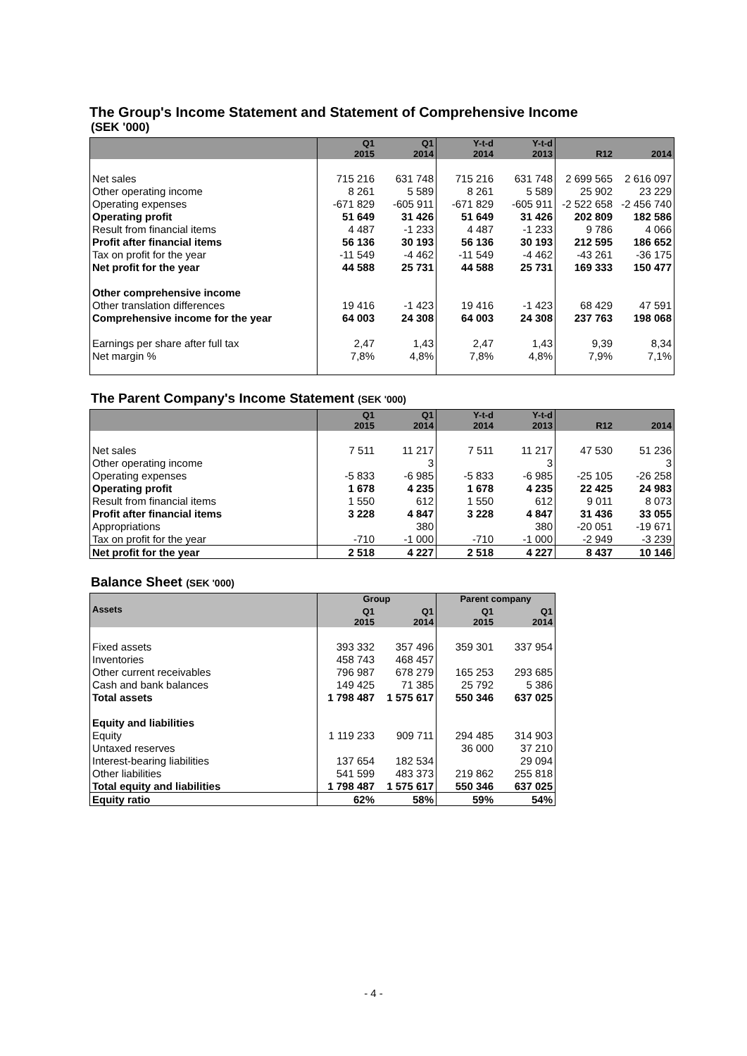The Group's Income Statement and Statement of Comprehensive Income
(SEK '000)
| | Q1 2015 | Q1 2014 | Y-t-d 2014 | Y-t-d 2013 | R12 | 2014 |
| --- | --- | --- | --- | --- | --- | --- |
| Net sales | 715 216 | 631 748 | 715 216 | 631 748 | 2 699 565 | 2 616 097 |
| Other operating income | 8 261 | 5 589 | 8 261 | 5 589 | 25 902 | 23 229 |
| Operating expenses | -671 829 | -605 911 | -671 829 | -605 911 | -2 522 658 | -2 456 740 |
| Operating profit | 51 649 | 31 426 | 51 649 | 31 426 | 202 809 | 182 586 |
| Result from financial items | 4 487 | -1 233 | 4 487 | -1 233 | 9 786 | 4 066 |
| Profit after financial items | 56 136 | 30 193 | 56 136 | 30 193 | 212 595 | 186 652 |
| Tax on profit for the year | -11 549 | -4 462 | -11 549 | -4 462 | -43 261 | -36 175 |
| Net profit for the year | 44 588 | 25 731 | 44 588 | 25 731 | 169 333 | 150 477 |
| Other comprehensive income | | | | | | |
| Other translation differences | 19 416 | -1 423 | 19 416 | -1 423 | 68 429 | 47 591 |
| Comprehensive income for the year | 64 003 | 24 308 | 64 003 | 24 308 | 237 763 | 198 068 |
| Earnings per share after full tax | 2,47 | 1,43 | 2,47 | 1,43 | 9,39 | 8,34 |
| Net margin % | 7,8% | 4,8% | 7,8% | 4,8% | 7,9% | 7,1% |
The Parent Company's Income Statement (SEK '000)
| | Q1 2015 | Q1 2014 | Y-t-d 2014 | Y-t-d 2013 | R12 | 2014 |
| --- | --- | --- | --- | --- | --- | --- |
| Net sales | 7 511 | 11 217 | 7 511 | 11 217 | 47 530 | 51 236 |
| Other operating income | | 3 | | 3 | | 3 |
| Operating expenses | -5 833 | -6 985 | -5 833 | -6 985 | -25 105 | -26 258 |
| Operating profit | 1 678 | 4 235 | 1 678 | 4 235 | 22 425 | 24 983 |
| Result from financial items | 1 550 | 612 | 1 550 | 612 | 9 011 | 8 073 |
| Profit after financial items | 3 228 | 4 847 | 3 228 | 4 847 | 31 436 | 33 055 |
| Appropriations | | 380 | | 380 | -20 051 | -19 671 |
| Tax on profit for the year | -710 | -1 000 | -710 | -1 000 | -2 949 | -3 239 |
| Net profit for the year | 2 518 | 4 227 | 2 518 | 4 227 | 8 437 | 10 146 |
Balance Sheet (SEK '000)
| Assets | Group | | Parent company | |
| --- | --- | --- | --- | --- |
| | Q1 2015 | Q1 2014 | Q1 2015 | Q1 2014 |
| Fixed assets | 393 332 | 357 496 | 359 301 | 337 954 |
| Inventories | 458 743 | 468 457 | | |
| Other current receivables | 796 987 | 678 279 | 165 253 | 293 685 |
| Cash and bank balances | 149 425 | 71 385 | 25 792 | 5 386 |
| Total assets | 1 798 487 | 1 575 617 | 550 346 | 637 025 |
| Equity and liabilities | | | | |
| Equity | 1 119 233 | 909 711 | 294 485 | 314 903 |
| Untaxed reserves | | | 36 000 | 37 210 |
| Interest-bearing liabilities | 137 654 | 182 534 | | 29 094 |
| Other liabilities | 541 599 | 483 373 | 219 862 | 255 818 |
| Total equity and liabilities | 1 798 487 | 1 575 617 | 550 346 | 637 025 |
| Equity ratio | 62% | 58% | 59% | 54% |
- 4 -